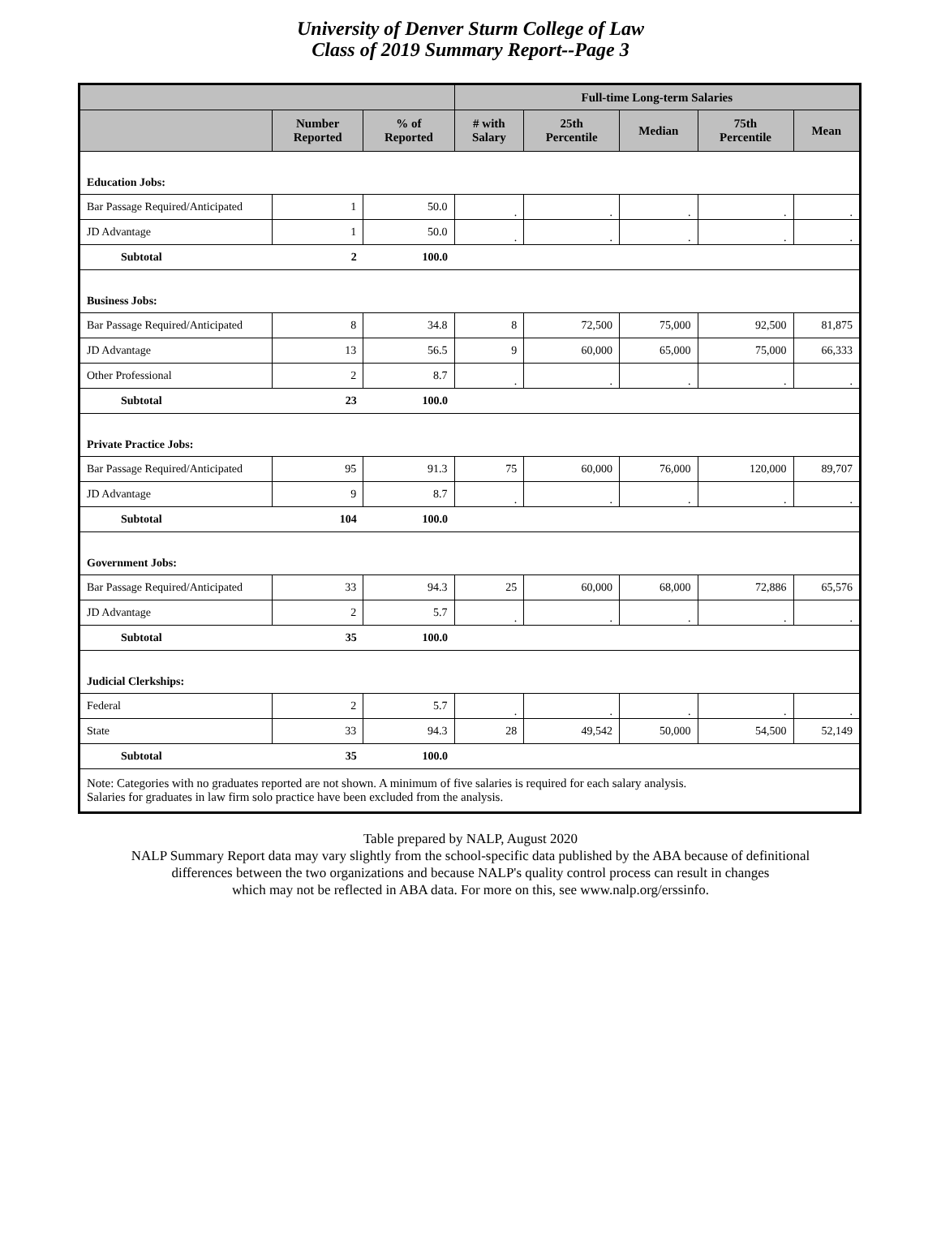University of Denver Sturm College of Law
Class of 2019 Summary Report--Page 3
| | | | Full-time Long-term Salaries | | | | |
| --- | --- | --- | --- | --- | --- | --- | --- |
| | Number Reported | % of Reported | # with Salary | 25th Percentile | Median | 75th Percentile | Mean |
| Education Jobs: | | | | | | | |
| Bar Passage Required/Anticipated | 1 | 50.0 | . | . | . | . | . |
| JD Advantage | 1 | 50.0 | . | . | . | . | . |
| Subtotal | 2 | 100.0 | | | | | |
| Business Jobs: | | | | | | | |
| Bar Passage Required/Anticipated | 8 | 34.8 | 8 | 72,500 | 75,000 | 92,500 | 81,875 |
| JD Advantage | 13 | 56.5 | 9 | 60,000 | 65,000 | 75,000 | 66,333 |
| Other Professional | 2 | 8.7 | . | . | . | . | . |
| Subtotal | 23 | 100.0 | | | | | |
| Private Practice Jobs: | | | | | | | |
| Bar Passage Required/Anticipated | 95 | 91.3 | 75 | 60,000 | 76,000 | 120,000 | 89,707 |
| JD Advantage | 9 | 8.7 | . | . | . | . | . |
| Subtotal | 104 | 100.0 | | | | | |
| Government Jobs: | | | | | | | |
| Bar Passage Required/Anticipated | 33 | 94.3 | 25 | 60,000 | 68,000 | 72,886 | 65,576 |
| JD Advantage | 2 | 5.7 | . | . | . | . | . |
| Subtotal | 35 | 100.0 | | | | | |
| Judicial Clerkships: | | | | | | | |
| Federal | 2 | 5.7 | . | . | . | . | . |
| State | 33 | 94.3 | 28 | 49,542 | 50,000 | 54,500 | 52,149 |
| Subtotal | 35 | 100.0 | | | | | |
| Note: Categories with no graduates reported are not shown. A minimum of five salaries is required for each salary analysis. Salaries for graduates in law firm solo practice have been excluded from the analysis. | | | | | | | |
Table prepared by NALP, August 2020
NALP Summary Report data may vary slightly from the school-specific data published by the ABA because of definitional
differences between the two organizations and because NALP's quality control process can result in changes
which may not be reflected in ABA data. For more on this, see www.nalp.org/erssinfo.